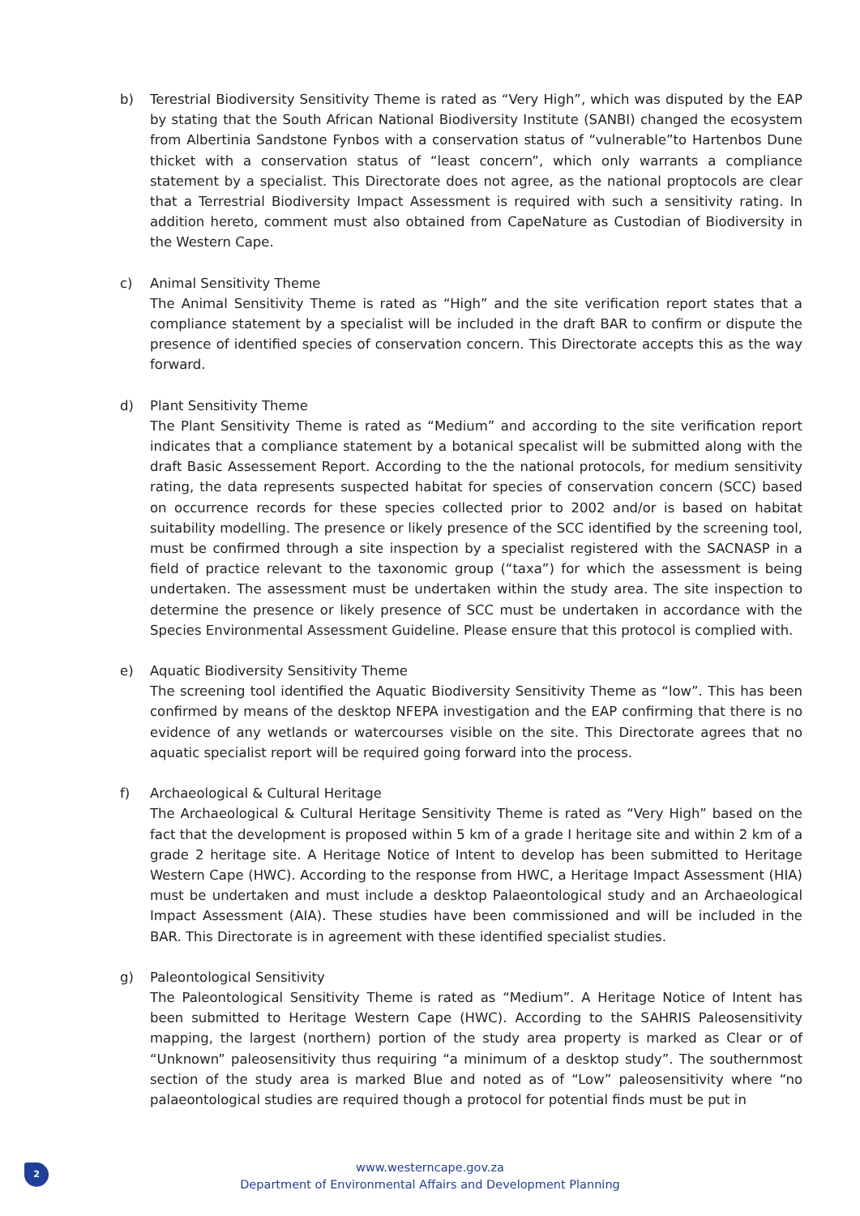b) Terestrial Biodiversity Sensitivity Theme is rated as “Very High”, which was disputed by the EAP by stating that the South African National Biodiversity Institute (SANBI) changed the ecosystem from Albertinia Sandstone Fynbos with a conservation status of “vulnerable”to Hartenbos Dune thicket with a conservation status of “least concern”, which only warrants a compliance statement by a specialist. This Directorate does not agree, as the national proptocols are clear that a Terrestrial Biodiversity Impact Assessment is required with such a sensitivity rating. In addition hereto, comment must also obtained from CapeNature as Custodian of Biodiversity in the Western Cape.
c) Animal Sensitivity Theme
The Animal Sensitivity Theme is rated as “High” and the site verification report states that a compliance statement by a specialist will be included in the draft BAR to confirm or dispute the presence of identified species of conservation concern. This Directorate accepts this as the way forward.
d) Plant Sensitivity Theme
The Plant Sensitivity Theme is rated as “Medium” and according to the site verification report indicates that a compliance statement by a botanical specalist will be submitted along with the draft Basic Assessement Report. According to the the national protocols, for medium sensitivity rating, the data represents suspected habitat for species of conservation concern (SCC) based on occurrence records for these species collected prior to 2002 and/or is based on habitat suitability modelling. The presence or likely presence of the SCC identified by the screening tool, must be confirmed through a site inspection by a specialist registered with the SACNASP in a field of practice relevant to the taxonomic group (“taxa”) for which the assessment is being undertaken. The assessment must be undertaken within the study area. The site inspection to determine the presence or likely presence of SCC must be undertaken in accordance with the Species Environmental Assessment Guideline. Please ensure that this protocol is complied with.
e) Aquatic Biodiversity Sensitivity Theme
The screening tool identified the Aquatic Biodiversity Sensitivity Theme as “low”. This has been confirmed by means of the desktop NFEPA investigation and the EAP confirming that there is no evidence of any wetlands or watercourses visible on the site. This Directorate agrees that no aquatic specialist report will be required going forward into the process.
f) Archaeological & Cultural Heritage
The Archaeological & Cultural Heritage Sensitivity Theme is rated as “Very High” based on the fact that the development is proposed within 5 km of a grade I heritage site and within 2 km of a grade 2 heritage site. A Heritage Notice of Intent to develop has been submitted to Heritage Western Cape (HWC). According to the response from HWC, a Heritage Impact Assessment (HIA) must be undertaken and must include a desktop Palaeontological study and an Archaeological Impact Assessment (AIA). These studies have been commissioned and will be included in the BAR. This Directorate is in agreement with these identified specialist studies.
g) Paleontological Sensitivity
The Paleontological Sensitivity Theme is rated as “Medium”. A Heritage Notice of Intent has been submitted to Heritage Western Cape (HWC). According to the SAHRIS Paleosensitivity mapping, the largest (northern) portion of the study area property is marked as Clear or of “Unknown” paleosensitivity thus requiring “a minimum of a desktop study”. The southernmost section of the study area is marked Blue and noted as of “Low” paleosensitivity where “no palaeontological studies are required though a protocol for potential finds must be put in
2
www.westerncape.gov.za
Department of Environmental Affairs and Development Planning